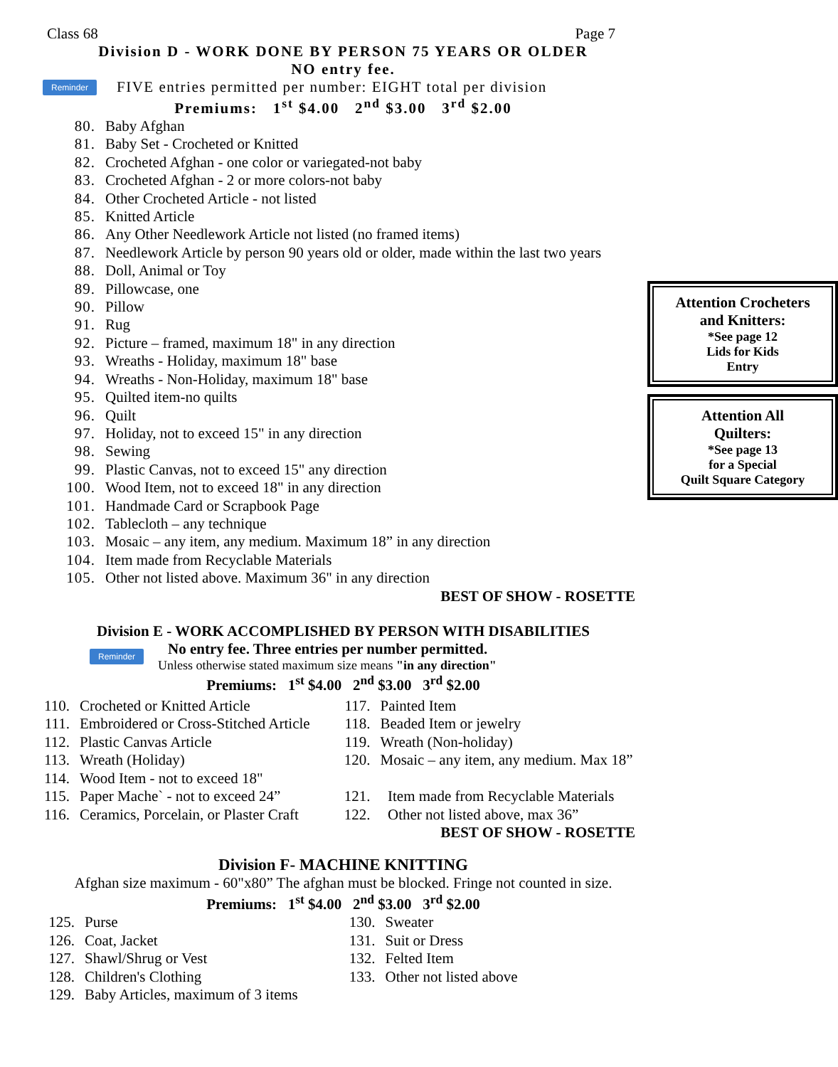Class 68 Page 7
Division D - WORK DONE BY PERSON 75 YEARS OR OLDER
NO entry fee.
Reminder FIVE entries permitted per number: EIGHT total per division
Premiums: 1<sup>st</sup> $4.00 2<sup>nd</sup> $3.00 3<sup>rd</sup> $2.00
80. Baby Afghan
81. Baby Set - Crocheted or Knitted
82. Crocheted Afghan - one color or variegated-not baby
83. Crocheted Afghan - 2 or more colors-not baby
84. Other Crocheted Article - not listed
85. Knitted Article
86. Any Other Needlework Article not listed (no framed items)
87. Needlework Article by person 90 years old or older, made within the last two years
88. Doll, Animal or Toy
89. Pillowcase, one
90. Pillow
91. Rug
92. Picture – framed, maximum 18" in any direction
93. Wreaths - Holiday, maximum 18" base
94. Wreaths - Non-Holiday, maximum 18" base
95. Quilted item-no quilts
96. Quilt
97. Holiday, not to exceed 15" in any direction
98. Sewing
99. Plastic Canvas, not to exceed 15" any direction
100. Wood Item, not to exceed 18" in any direction
101. Handmade Card or Scrapbook Page
102. Tablecloth – any technique
103. Mosaic – any item, any medium. Maximum 18” in any direction
104. Item made from Recyclable Materials
105. Other not listed above. Maximum 36" in any direction
Attention Crocheters
and Knitters:
*See page 12
Lids for Kids
Entry
Attention All
Quilters:
*See page 13
for a Special
Quilt Square Category
BEST OF SHOW - ROSETTE
Division E - WORK ACCOMPLISHED BY PERSON WITH DISABILITIES
Reminder
No entry fee. Three entries per number permitted.
Unless otherwise stated maximum size means "in any direction"
Premiums: 1<sup>st</sup> $4.00 2<sup>nd</sup> $3.00 3<sup>rd</sup> $2.00
110. Crocheted or Knitted Article
111. Embroidered or Cross-Stitched Article
112. Plastic Canvas Article
113. Wreath (Holiday)
114. Wood Item - not to exceed 18"
115. Paper Mache` - not to exceed 24”
116. Ceramics, Porcelain, or Plaster Craft
117. Painted Item
118. Beaded Item or jewelry
119. Wreath (Non-holiday)
120. Mosaic – any item, any medium. Max 18”
121. Item made from Recyclable Materials
122. Other not listed above, max 36”
BEST OF SHOW - ROSETTE
Division F- MACHINE KNITTING
Afghan size maximum - 60"x80” The afghan must be blocked. Fringe not counted in size.
Premiums: 1<sup>st</sup> $4.00 2<sup>nd</sup> $3.00 3<sup>rd</sup> $2.00
125. Purse
126. Coat, Jacket
127. Shawl/Shrug or Vest
128. Children's Clothing
129. Baby Articles, maximum of 3 items
130. Sweater
131. Suit or Dress
132. Felted Item
133. Other not listed above